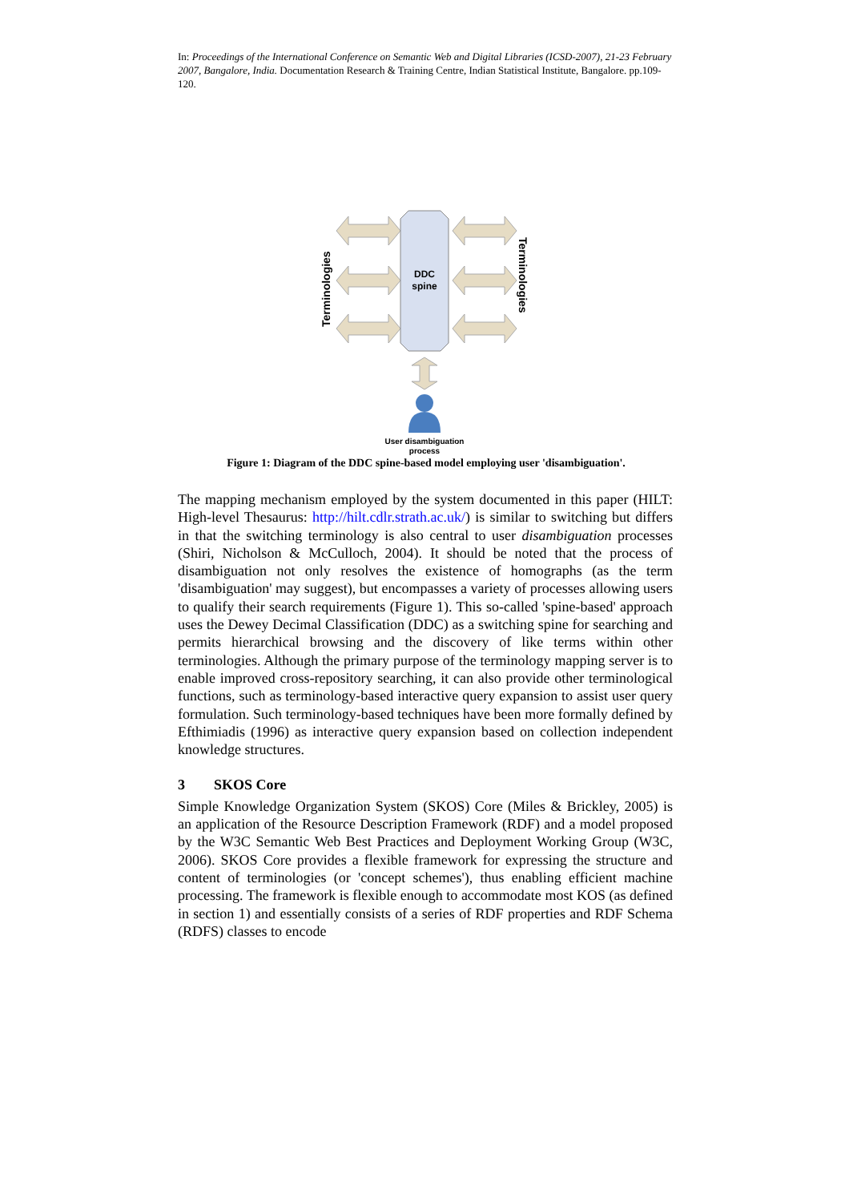In: Proceedings of the International Conference on Semantic Web and Digital Libraries (ICSD-2007), 21-23 February 2007, Bangalore, India. Documentation Research & Training Centre, Indian Statistical Institute, Bangalore. pp.109-120.
DDC
spine
Terminologies
Terminologies
User disambiguation
process
Figure 1: Diagram of the DDC spine-based model employing user 'disambiguation'.
The mapping mechanism employed by the system documented in this paper (HILT: High-level Thesaurus: http://hilt.cdlr.strath.ac.uk/) is similar to switching but differs in that the switching terminology is also central to user disambiguation processes (Shiri, Nicholson & McCulloch, 2004). It should be noted that the process of disambiguation not only resolves the existence of homographs (as the term 'disambiguation' may suggest), but encompasses a variety of processes allowing users to qualify their search requirements (Figure 1). This so-called 'spine-based' approach uses the Dewey Decimal Classification (DDC) as a switching spine for searching and permits hierarchical browsing and the discovery of like terms within other terminologies. Although the primary purpose of the terminology mapping server is to enable improved cross-repository searching, it can also provide other terminological functions, such as terminology-based interactive query expansion to assist user query formulation. Such terminology-based techniques have been more formally defined by Efthimiadis (1996) as interactive query expansion based on collection independent knowledge structures.
3 SKOS Core
Simple Knowledge Organization System (SKOS) Core (Miles & Brickley, 2005) is an application of the Resource Description Framework (RDF) and a model proposed by the W3C Semantic Web Best Practices and Deployment Working Group (W3C, 2006). SKOS Core provides a flexible framework for expressing the structure and content of terminologies (or 'concept schemes'), thus enabling efficient machine processing. The framework is flexible enough to accommodate most KOS (as defined in section 1) and essentially consists of a series of RDF properties and RDF Schema (RDFS) classes to encode